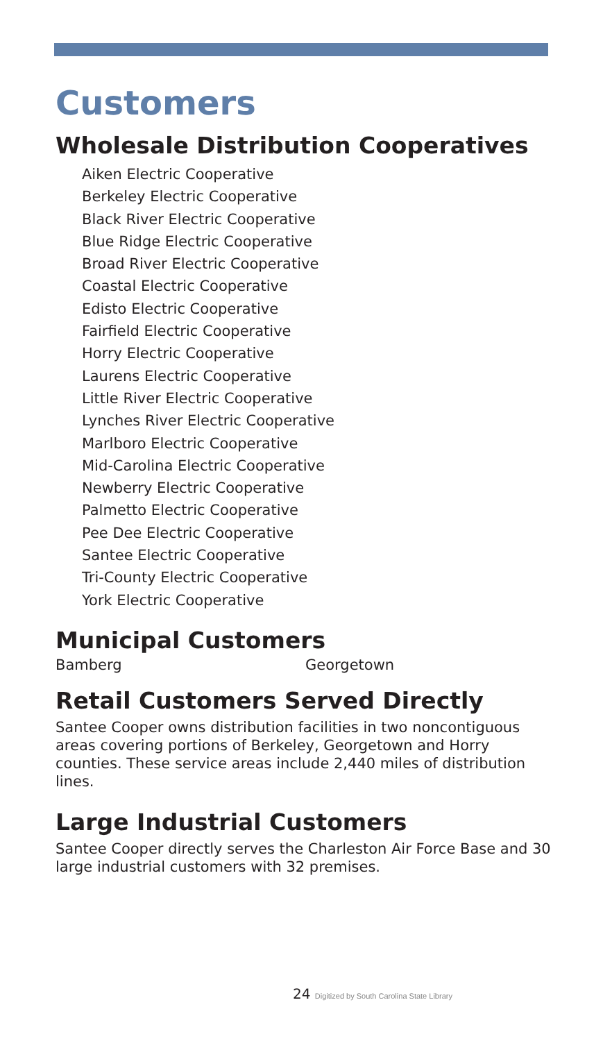Customers
Wholesale Distribution Cooperatives
Aiken Electric Cooperative
Berkeley Electric Cooperative
Black River Electric Cooperative
Blue Ridge Electric Cooperative
Broad River Electric Cooperative
Coastal Electric Cooperative
Edisto Electric Cooperative
Fairfield Electric Cooperative
Horry Electric Cooperative
Laurens Electric Cooperative
Little River Electric Cooperative
Lynches River Electric Cooperative
Marlboro Electric Cooperative
Mid-Carolina Electric Cooperative
Newberry Electric Cooperative
Palmetto Electric Cooperative
Pee Dee Electric Cooperative
Santee Electric Cooperative
Tri-County Electric Cooperative
York Electric Cooperative
Municipal Customers
Bamberg Georgetown
Retail Customers Served Directly
Santee Cooper owns distribution facilities in two noncontiguous areas covering portions of Berkeley, Georgetown and Horry counties. These service areas include 2,440 miles of distribution lines.
Large Industrial Customers
Santee Cooper directly serves the Charleston Air Force Base and 30 large industrial customers with 32 premises.
24 Digitized by South Carolina State Library